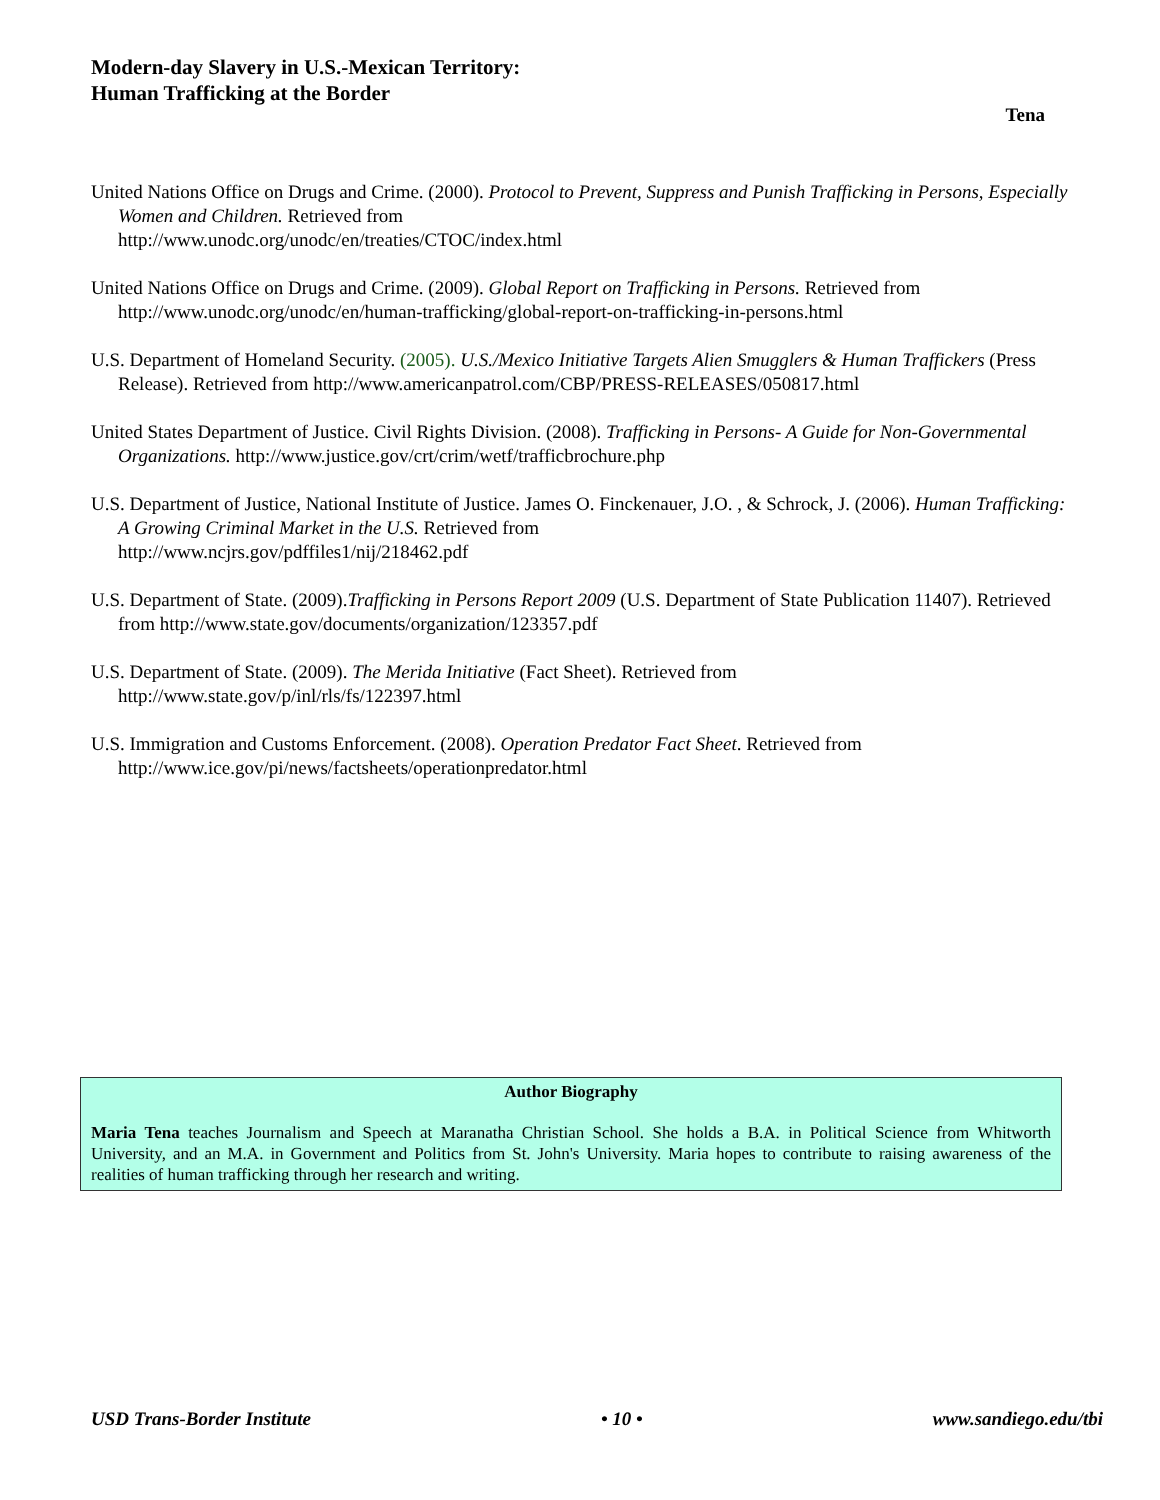Modern-day Slavery in U.S.-Mexican Territory:
Human Trafficking at the Border
Tena
United Nations Office on Drugs and Crime. (2000). Protocol to Prevent, Suppress and Punish Trafficking in Persons, Especially Women and Children. Retrieved from
http://www.unodc.org/unodc/en/treaties/CTOC/index.html
United Nations Office on Drugs and Crime. (2009). Global Report on Trafficking in Persons. Retrieved from http://www.unodc.org/unodc/en/human-trafficking/global-report-on-trafficking-in-persons.html
U.S. Department of Homeland Security. (2005). U.S./Mexico Initiative Targets Alien Smugglers & Human Traffickers (Press Release). Retrieved from http://www.americanpatrol.com/CBP/PRESS-RELEASES/050817.html
United States Department of Justice. Civil Rights Division. (2008). Trafficking in Persons- A Guide for Non-Governmental Organizations. http://www.justice.gov/crt/crim/wetf/trafficbrochure.php
U.S. Department of Justice, National Institute of Justice. James O. Finckenauer, J.O. , & Schrock, J. (2006). Human Trafficking: A Growing Criminal Market in the U.S. Retrieved from
http://www.ncjrs.gov/pdffiles1/nij/218462.pdf
U.S. Department of State. (2009).Trafficking in Persons Report 2009 (U.S. Department of State Publication 11407). Retrieved from http://www.state.gov/documents/organization/123357.pdf
U.S. Department of State. (2009). The Merida Initiative (Fact Sheet). Retrieved from
http://www.state.gov/p/inl/rls/fs/122397.html
U.S. Immigration and Customs Enforcement. (2008). Operation Predator Fact Sheet. Retrieved from http://www.ice.gov/pi/news/factsheets/operationpredator.html
Author Biography
Maria Tena teaches Journalism and Speech at Maranatha Christian School. She holds a B.A. in Political Science from Whitworth University, and an M.A. in Government and Politics from St. John's University. Maria hopes to contribute to raising awareness of the realities of human trafficking through her research and writing.
USD Trans-Border Institute • 10 • www.sandiego.edu/tbi